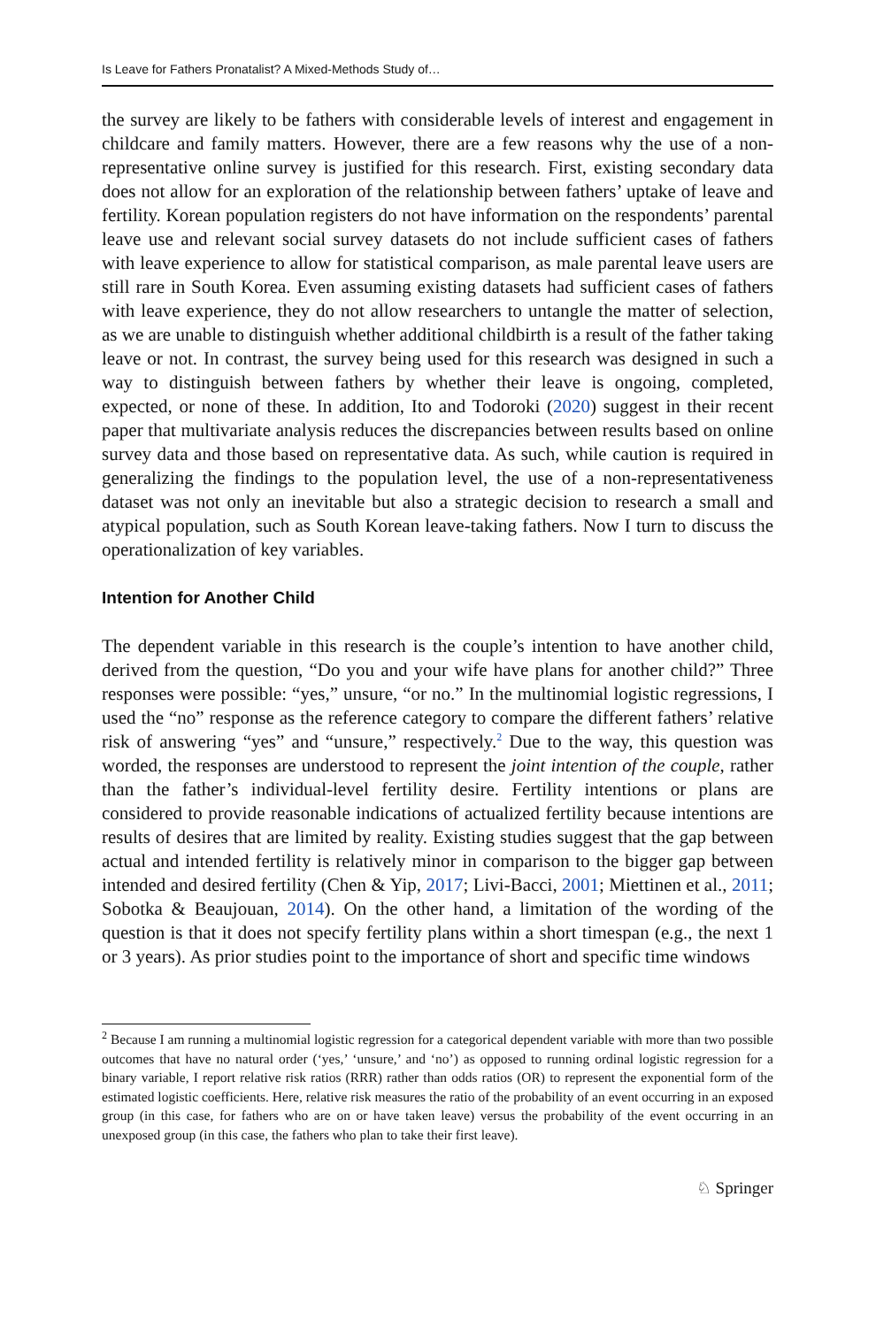Is Leave for Fathers Pronatalist? A Mixed-Methods Study of…
the survey are likely to be fathers with considerable levels of interest and engagement in childcare and family matters. However, there are a few reasons why the use of a non-representative online survey is justified for this research. First, existing secondary data does not allow for an exploration of the relationship between fathers’ uptake of leave and fertility. Korean population registers do not have information on the respondents’ parental leave use and relevant social survey datasets do not include sufficient cases of fathers with leave experience to allow for statistical comparison, as male parental leave users are still rare in South Korea. Even assuming existing datasets had sufficient cases of fathers with leave experience, they do not allow researchers to untangle the matter of selection, as we are unable to distinguish whether additional childbirth is a result of the father taking leave or not. In contrast, the survey being used for this research was designed in such a way to distinguish between fathers by whether their leave is ongoing, completed, expected, or none of these. In addition, Ito and Todoroki (2020) suggest in their recent paper that multivariate analysis reduces the discrepancies between results based on online survey data and those based on representative data. As such, while caution is required in generalizing the findings to the population level, the use of a non-representativeness dataset was not only an inevitable but also a strategic decision to research a small and atypical population, such as South Korean leave-taking fathers. Now I turn to discuss the operationalization of key variables.
Intention for Another Child
The dependent variable in this research is the couple’s intention to have another child, derived from the question, “Do you and your wife have plans for another child?” Three responses were possible: “yes,” unsure, “or no.” In the multinomial logistic regressions, I used the “no” response as the reference category to compare the different fathers’ relative risk of answering “yes” and “unsure,” respectively.<sup>2</sup> Due to the way, this question was worded, the responses are understood to represent the joint intention of the couple, rather than the father’s individual-level fertility desire. Fertility intentions or plans are considered to provide reasonable indications of actualized fertility because intentions are results of desires that are limited by reality. Existing studies suggest that the gap between actual and intended fertility is relatively minor in comparison to the bigger gap between intended and desired fertility (Chen & Yip, 2017; Livi-Bacci, 2001; Miettinen et al., 2011; Sobotka & Beaujouan, 2014). On the other hand, a limitation of the wording of the question is that it does not specify fertility plans within a short timespan (e.g., the next 1 or 3 years). As prior studies point to the importance of short and specific time windows
<sup>2</sup> Because I am running a multinomial logistic regression for a categorical dependent variable with more than two possible outcomes that have no natural order (‘yes,’ ‘unsure,’ and ‘no’) as opposed to running ordinal logistic regression for a binary variable, I report relative risk ratios (RRR) rather than odds ratios (OR) to represent the exponential form of the estimated logistic coefficients. Here, relative risk measures the ratio of the probability of an event occurring in an exposed group (in this case, for fathers who are on or have taken leave) versus the probability of the event occurring in an unexposed group (in this case, the fathers who plan to take their first leave).
♘ Springer